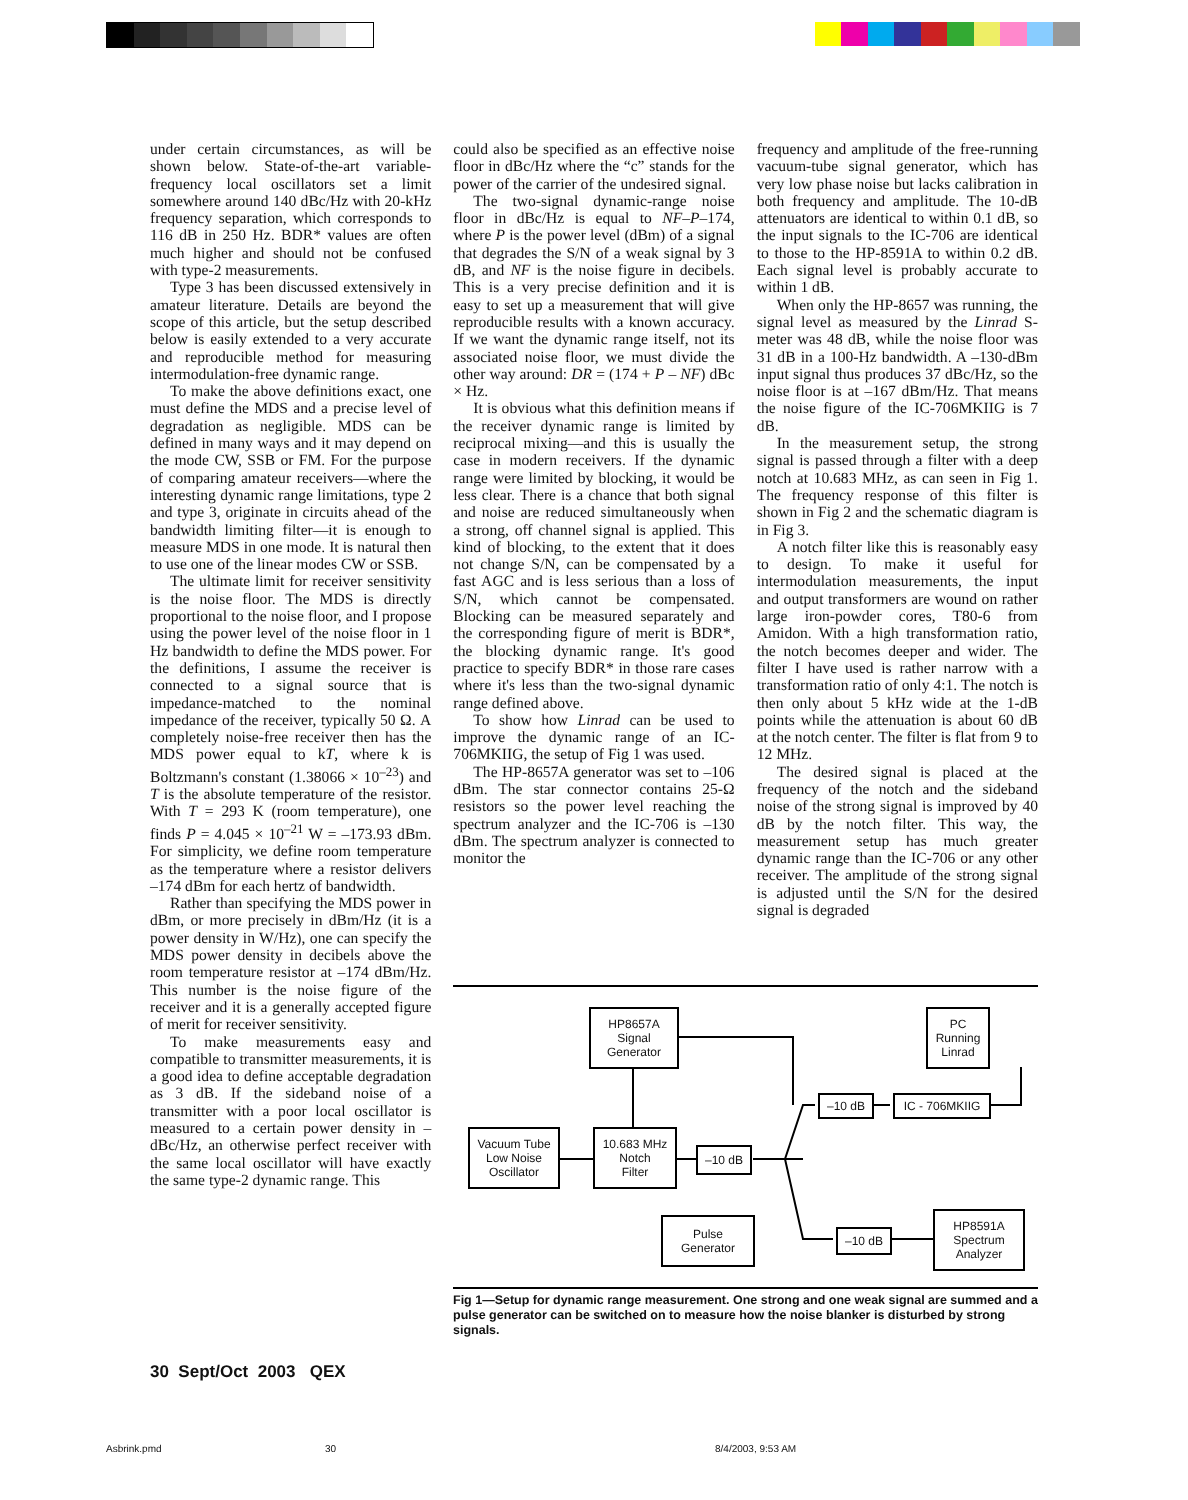under certain circumstances, as will be shown below. State-of-the-art variable-frequency local oscillators set a limit somewhere around 140 dBc/Hz with 20-kHz frequency separation, which corresponds to 116 dB in 250 Hz. BDR* values are often much higher and should not be confused with type-2 measurements.
Type 3 has been discussed extensively in amateur literature. Details are beyond the scope of this article, but the setup described below is easily extended to a very accurate and reproducible method for measuring intermodulation-free dynamic range.
To make the above definitions exact, one must define the MDS and a precise level of degradation as negligible. MDS can be defined in many ways and it may depend on the mode CW, SSB or FM. For the purpose of comparing amateur receivers—where the interesting dynamic range limitations, type 2 and type 3, originate in circuits ahead of the bandwidth limiting filter—it is enough to measure MDS in one mode. It is natural then to use one of the linear modes CW or SSB.
The ultimate limit for receiver sensitivity is the noise floor. The MDS is directly proportional to the noise floor, and I propose using the power level of the noise floor in 1 Hz bandwidth to define the MDS power. For the definitions, I assume the receiver is connected to a signal source that is impedance-matched to the nominal impedance of the receiver, typically 50 Ω. A completely noise-free receiver then has the MDS power equal to kT, where k is Boltzmann's constant (1.38066 × 10<sup>–23</sup>) and T is the absolute temperature of the resistor. With T = 293 K (room temperature), one finds P = 4.045 × 10<sup>–21</sup> W = –173.93 dBm. For simplicity, we define room temperature as the temperature where a resistor delivers –174 dBm for each hertz of bandwidth.
Rather than specifying the MDS power in dBm, or more precisely in dBm/Hz (it is a power density in W/Hz), one can specify the MDS power density in decibels above the room temperature resistor at –174 dBm/Hz. This number is the noise figure of the receiver and it is a generally accepted figure of merit for receiver sensitivity.
To make measurements easy and compatible to transmitter measurements, it is a good idea to define acceptable degradation as 3 dB. If the sideband noise of a transmitter with a poor local oscillator is measured to a certain power density in –dBc/Hz, an otherwise perfect receiver with the same local oscillator will have exactly the same type-2 dynamic range. This
could also be specified as an effective noise floor in dBc/Hz where the “c” stands for the power of the carrier of the undesired signal.
The two-signal dynamic-range noise floor in dBc/Hz is equal to NF–P–174, where P is the power level (dBm) of a signal that degrades the S/N of a weak signal by 3 dB, and NF is the noise figure in decibels. This is a very precise definition and it is easy to set up a measurement that will give reproducible results with a known accuracy. If we want the dynamic range itself, not its associated noise floor, we must divide the other way around: DR = (174 + P – NF) dBc × Hz.
It is obvious what this definition means if the receiver dynamic range is limited by reciprocal mixing—and this is usually the case in modern receivers. If the dynamic range were limited by blocking, it would be less clear. There is a chance that both signal and noise are reduced simultaneously when a strong, off channel signal is applied. This kind of blocking, to the extent that it does not change S/N, can be compensated by a fast AGC and is less serious than a loss of S/N, which cannot be compensated. Blocking can be measured separately and the corresponding figure of merit is BDR*, the blocking dynamic range. It's good practice to specify BDR* in those rare cases where it's less than the two-signal dynamic range defined above.
To show how Linrad can be used to improve the dynamic range of an IC-706MKIIG, the setup of Fig 1 was used.
The HP-8657A generator was set to –106 dBm. The star connector contains 25-Ω resistors so the power level reaching the spectrum analyzer and the IC-706 is –130 dBm. The spectrum analyzer is connected to monitor the
frequency and amplitude of the free-running vacuum-tube signal generator, which has very low phase noise but lacks calibration in both frequency and amplitude. The 10-dB attenuators are identical to within 0.1 dB, so the input signals to the IC-706 are identical to those to the HP-8591A to within 0.2 dB. Each signal level is probably accurate to within 1 dB.
When only the HP-8657 was running, the signal level as measured by the Linrad S-meter was 48 dB, while the noise floor was 31 dB in a 100-Hz bandwidth. A –130-dBm input signal thus produces 37 dBc/Hz, so the noise floor is at –167 dBm/Hz. That means the noise figure of the IC-706MKIIG is 7 dB.
In the measurement setup, the strong signal is passed through a filter with a deep notch at 10.683 MHz, as can seen in Fig 1. The frequency response of this filter is shown in Fig 2 and the schematic diagram is in Fig 3.
A notch filter like this is reasonably easy to design. To make it useful for intermodulation measurements, the input and output transformers are wound on rather large iron-powder cores, T80-6 from Amidon. With a high transformation ratio, the notch becomes deeper and wider. The filter I have used is rather narrow with a transformation ratio of only 4:1. The notch is then only about 5 kHz wide at the 1-dB points while the attenuation is about 60 dB at the notch center. The filter is flat from 9 to 12 MHz.
The desired signal is placed at the frequency of the notch and the sideband noise of the strong signal is improved by 40 dB by the notch filter. This way, the measurement setup has much greater dynamic range than the IC-706 or any other receiver. The amplitude of the strong signal is adjusted until the S/N for the desired signal is degraded
HP8657A
Signal
Generator
PC
Running
Linrad
–10 dB IC - 706MKIIG
Vacuum Tube
Low Noise
Oscillator
10.683 MHz
Notch
Filter
–10 dB
Pulse
Generator
–10 dB
HP8591A
Spectrum
Analyzer
Fig 1—Setup for dynamic range measurement. One strong and one weak signal are summed and a pulse generator can be switched on to measure how the noise blanker is disturbed by strong signals.
30 Sept/Oct 2003 QEX
Asbrink.pmd 30 8/4/2003, 9:53 AM